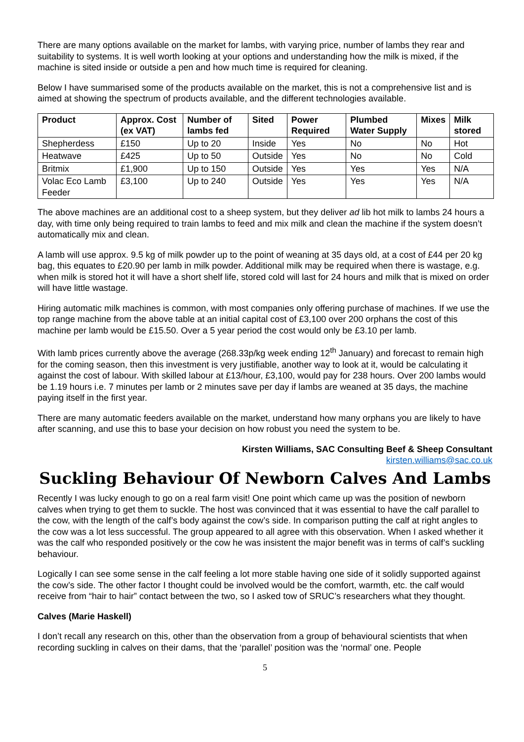There are many options available on the market for lambs, with varying price, number of lambs they rear and suitability to systems. It is well worth looking at your options and understanding how the milk is mixed, if the machine is sited inside or outside a pen and how much time is required for cleaning.
Below I have summarised some of the products available on the market, this is not a comprehensive list and is aimed at showing the spectrum of products available, and the different technologies available.
| Product | Approx. Cost (ex VAT) | Number of lambs fed | Sited | Power Required | Plumbed Water Supply | Mixes | Milk stored |
| --- | --- | --- | --- | --- | --- | --- | --- |
| Shepherdess | £150 | Up to 20 | Inside | Yes | No | No | Hot |
| Heatwave | £425 | Up to 50 | Outside | Yes | No | No | Cold |
| Britmix | £1,900 | Up to 150 | Outside | Yes | Yes | Yes | N/A |
| Volac Eco Lamb Feeder | £3,100 | Up to 240 | Outside | Yes | Yes | Yes | N/A |
The above machines are an additional cost to a sheep system, but they deliver ad lib hot milk to lambs 24 hours a day, with time only being required to train lambs to feed and mix milk and clean the machine if the system doesn’t automatically mix and clean.
A lamb will use approx. 9.5 kg of milk powder up to the point of weaning at 35 days old, at a cost of £44 per 20 kg bag, this equates to £20.90 per lamb in milk powder. Additional milk may be required when there is wastage, e.g. when milk is stored hot it will have a short shelf life, stored cold will last for 24 hours and milk that is mixed on order will have little wastage.
Hiring automatic milk machines is common, with most companies only offering purchase of machines. If we use the top range machine from the above table at an initial capital cost of £3,100 over 200 orphans the cost of this machine per lamb would be £15.50. Over a 5 year period the cost would only be £3.10 per lamb.
With lamb prices currently above the average (268.33p/kg week ending 12<sup>th</sup> January) and forecast to remain high for the coming season, then this investment is very justifiable, another way to look at it, would be calculating it against the cost of labour. With skilled labour at £13/hour, £3,100, would pay for 238 hours. Over 200 lambs would be 1.19 hours i.e. 7 minutes per lamb or 2 minutes save per day if lambs are weaned at 35 days, the machine paying itself in the first year.
There are many automatic feeders available on the market, understand how many orphans you are likely to have after scanning, and use this to base your decision on how robust you need the system to be.
Kirsten Williams, SAC Consulting Beef & Sheep Consultant
kirsten.williams@sac.co.uk
Suckling Behaviour Of Newborn Calves And Lambs
Recently I was lucky enough to go on a real farm visit! One point which came up was the position of newborn calves when trying to get them to suckle. The host was convinced that it was essential to have the calf parallel to the cow, with the length of the calf’s body against the cow’s side. In comparison putting the calf at right angles to the cow was a lot less successful. The group appeared to all agree with this observation. When I asked whether it was the calf who responded positively or the cow he was insistent the major benefit was in terms of calf’s suckling behaviour.
Logically I can see some sense in the calf feeling a lot more stable having one side of it solidly supported against the cow’s side. The other factor I thought could be involved would be the comfort, warmth, etc. the calf would receive from “hair to hair” contact between the two, so I asked tow of SRUC’s researchers what they thought.
Calves (Marie Haskell)
I don’t recall any research on this, other than the observation from a group of behavioural scientists that when recording suckling in calves on their dams, that the ‘parallel’ position was the ‘normal’ one. People
5